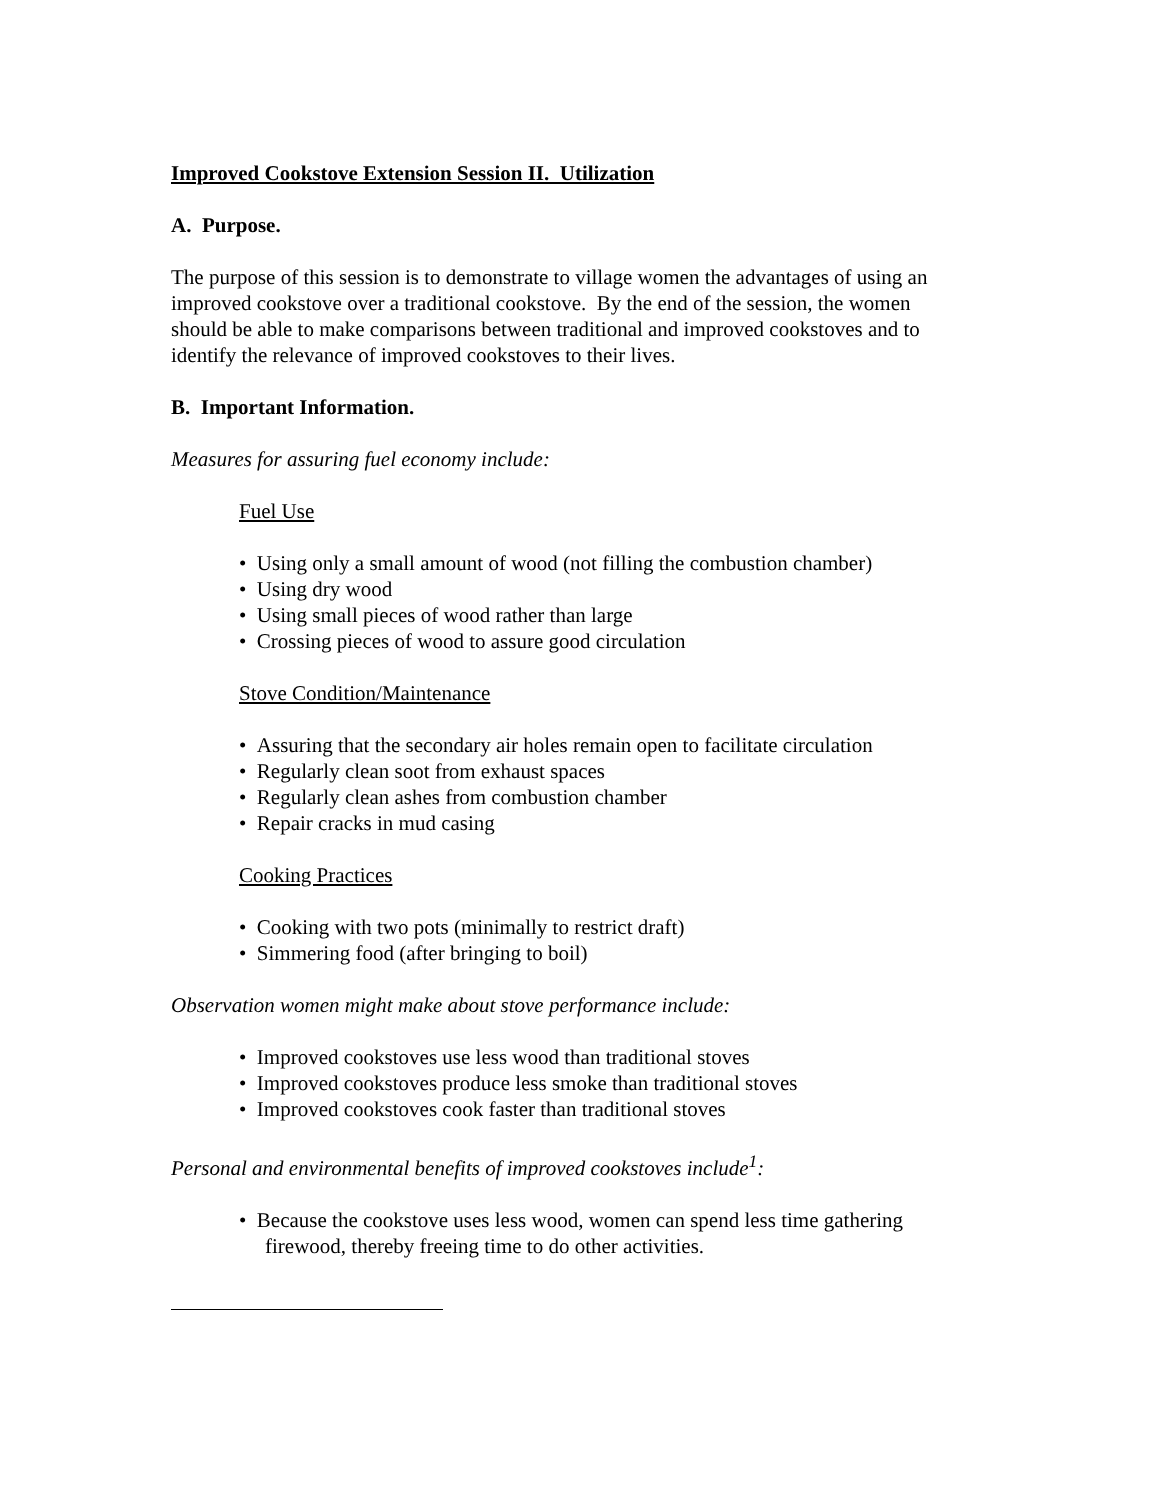Improved Cookstove Extension Session II. Utilization
A. Purpose.
The purpose of this session is to demonstrate to village women the advantages of using an improved cookstove over a traditional cookstove. By the end of the session, the women should be able to make comparisons between traditional and improved cookstoves and to identify the relevance of improved cookstoves to their lives.
B. Important Information.
Measures for assuring fuel economy include:
Fuel Use
• Using only a small amount of wood (not filling the combustion chamber)
• Using dry wood
• Using small pieces of wood rather than large
• Crossing pieces of wood to assure good circulation
Stove Condition/Maintenance
• Assuring that the secondary air holes remain open to facilitate circulation
• Regularly clean soot from exhaust spaces
• Regularly clean ashes from combustion chamber
• Repair cracks in mud casing
Cooking Practices
• Cooking with two pots (minimally to restrict draft)
• Simmering food (after bringing to boil)
Observation women might make about stove performance include:
• Improved cookstoves use less wood than traditional stoves
• Improved cookstoves produce less smoke than traditional stoves
• Improved cookstoves cook faster than traditional stoves
Personal and environmental benefits of improved cookstoves include<sup>1</sup>:
• Because the cookstove uses less wood, women can spend less time gathering firewood, thereby freeing time to do other activities.